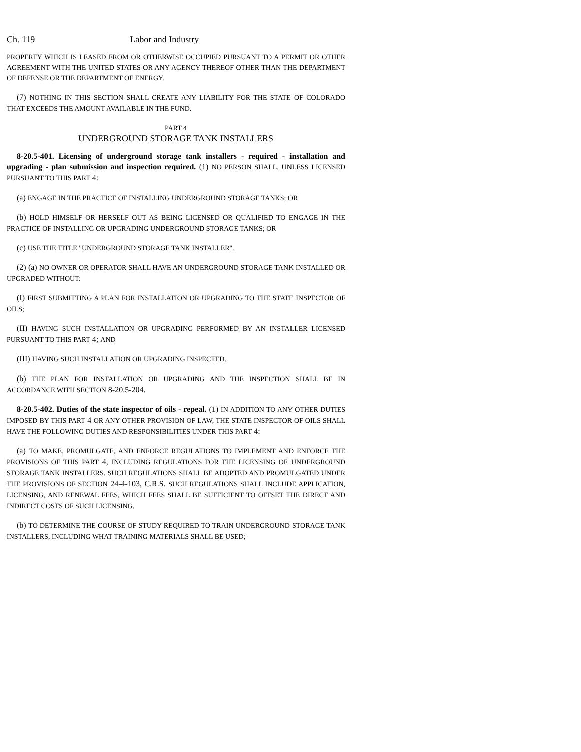Ch. 119 Labor and Industry
PROPERTY WHICH IS LEASED FROM OR OTHERWISE OCCUPIED PURSUANT TO A PERMIT OR OTHER AGREEMENT WITH THE UNITED STATES OR ANY AGENCY THEREOF OTHER THAN THE DEPARTMENT OF DEFENSE OR THE DEPARTMENT OF ENERGY.
(7) NOTHING IN THIS SECTION SHALL CREATE ANY LIABILITY FOR THE STATE OF COLORADO THAT EXCEEDS THE AMOUNT AVAILABLE IN THE FUND.
PART 4
UNDERGROUND STORAGE TANK INSTALLERS
8-20.5-401. Licensing of underground storage tank installers - required - installation and upgrading - plan submission and inspection required. (1) NO PERSON SHALL, UNLESS LICENSED PURSUANT TO THIS PART 4:
(a) ENGAGE IN THE PRACTICE OF INSTALLING UNDERGROUND STORAGE TANKS; OR
(b) HOLD HIMSELF OR HERSELF OUT AS BEING LICENSED OR QUALIFIED TO ENGAGE IN THE PRACTICE OF INSTALLING OR UPGRADING UNDERGROUND STORAGE TANKS; OR
(c) USE THE TITLE "UNDERGROUND STORAGE TANK INSTALLER".
(2) (a) NO OWNER OR OPERATOR SHALL HAVE AN UNDERGROUND STORAGE TANK INSTALLED OR UPGRADED WITHOUT:
(I) FIRST SUBMITTING A PLAN FOR INSTALLATION OR UPGRADING TO THE STATE INSPECTOR OF OILS;
(II) HAVING SUCH INSTALLATION OR UPGRADING PERFORMED BY AN INSTALLER LICENSED PURSUANT TO THIS PART 4; AND
(III) HAVING SUCH INSTALLATION OR UPGRADING INSPECTED.
(b) THE PLAN FOR INSTALLATION OR UPGRADING AND THE INSPECTION SHALL BE IN ACCORDANCE WITH SECTION 8-20.5-204.
8-20.5-402. Duties of the state inspector of oils - repeal. (1) IN ADDITION TO ANY OTHER DUTIES IMPOSED BY THIS PART 4 OR ANY OTHER PROVISION OF LAW, THE STATE INSPECTOR OF OILS SHALL HAVE THE FOLLOWING DUTIES AND RESPONSIBILITIES UNDER THIS PART 4:
(a) TO MAKE, PROMULGATE, AND ENFORCE REGULATIONS TO IMPLEMENT AND ENFORCE THE PROVISIONS OF THIS PART 4, INCLUDING REGULATIONS FOR THE LICENSING OF UNDERGROUND STORAGE TANK INSTALLERS. SUCH REGULATIONS SHALL BE ADOPTED AND PROMULGATED UNDER THE PROVISIONS OF SECTION 24-4-103, C.R.S. SUCH REGULATIONS SHALL INCLUDE APPLICATION, LICENSING, AND RENEWAL FEES, WHICH FEES SHALL BE SUFFICIENT TO OFFSET THE DIRECT AND INDIRECT COSTS OF SUCH LICENSING.
(b) TO DETERMINE THE COURSE OF STUDY REQUIRED TO TRAIN UNDERGROUND STORAGE TANK INSTALLERS, INCLUDING WHAT TRAINING MATERIALS SHALL BE USED;